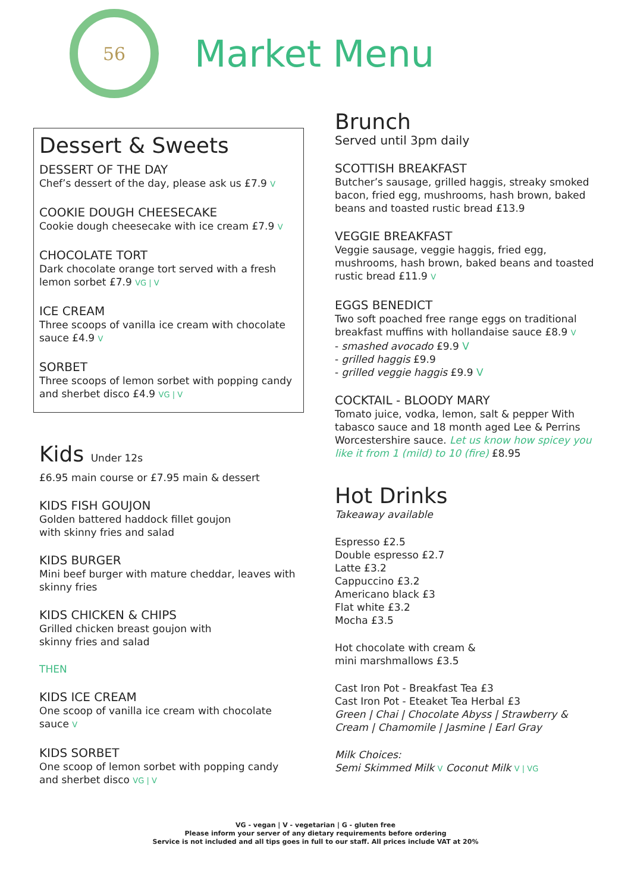56
Market Menu
Dessert & Sweets
DESSERT OF THE DAY
Chef’s dessert of the day, please ask us £7.9 V
COOKIE DOUGH CHEESECAKE
Cookie dough cheesecake with ice cream £7.9 V
CHOCOLATE TORT
Dark chocolate orange tort served with a fresh lemon sorbet £7.9 VG | V
ICE CREAM
Three scoops of vanilla ice cream with chocolate sauce £4.9 V
SORBET
Three scoops of lemon sorbet with popping candy and sherbet disco £4.9 VG | V
Kids Under 12s
£6.95 main course or £7.95 main & dessert
KIDS FISH GOUJON
Golden battered haddock fillet goujon
with skinny fries and salad
KIDS BURGER
Mini beef burger with mature cheddar, leaves with skinny fries
KIDS CHICKEN & CHIPS
Grilled chicken breast goujon with
skinny fries and salad
THEN
KIDS ICE CREAM
One scoop of vanilla ice cream with chocolate sauce V
KIDS SORBET
One scoop of lemon sorbet with popping candy and sherbet disco VG | V
Brunch
Served until 3pm daily
SCOTTISH BREAKFAST
Butcher’s sausage, grilled haggis, streaky smoked bacon, fried egg, mushrooms, hash brown, baked beans and toasted rustic bread £13.9
VEGGIE BREAKFAST
Veggie sausage, veggie haggis, fried egg, mushrooms, hash brown, baked beans and toasted rustic bread £11.9 V
EGGS BENEDICT
Two soft poached free range eggs on traditional breakfast muffins with hollandaise sauce £8.9 V
- smashed avocado £9.9 V
- grilled haggis £9.9
- grilled veggie haggis £9.9 V
COCKTAIL - BLOODY MARY
Tomato juice, vodka, lemon, salt & pepper With tabasco sauce and 18 month aged Lee & Perrins Worcestershire sauce. Let us know how spicey you like it from 1 (mild) to 10 (fire) £8.95
Hot Drinks
Takeaway available
Espresso £2.5
Double espresso £2.7
Latte £3.2
Cappuccino £3.2
Americano black £3
Flat white £3.2
Mocha £3.5
Hot chocolate with cream &
mini marshmallows £3.5
Cast Iron Pot - Breakfast Tea £3
Cast Iron Pot - Eteaket Tea Herbal £3
Green | Chai | Chocolate Abyss | Strawberry & Cream | Chamomile | Jasmine | Earl Gray
Milk Choices:
Semi Skimmed Milk V Coconut Milk V | VG
VG - vegan | V - vegetarian | G - gluten free
Please inform your server of any dietary requirements before ordering
Service is not included and all tips goes in full to our staff. All prices include VAT at 20%